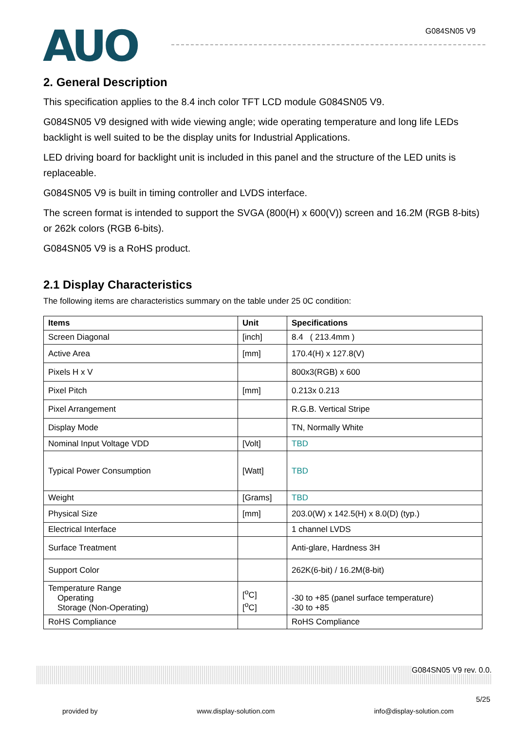AUO
G084SN05 V9
2. General Description
This specification applies to the 8.4 inch color TFT LCD module G084SN05 V9.
G084SN05 V9 designed with wide viewing angle; wide operating temperature and long life LEDs backlight is well suited to be the display units for Industrial Applications.
LED driving board for backlight unit is included in this panel and the structure of the LED units is replaceable.
G084SN05 V9 is built in timing controller and LVDS interface.
The screen format is intended to support the SVGA (800(H) x 600(V)) screen and 16.2M (RGB 8-bits) or 262k colors (RGB 6-bits).
G084SN05 V9 is a RoHS product.
2.1 Display Characteristics
The following items are characteristics summary on the table under 25 0C condition:
| Items | Unit | Specifications |
| --- | --- | --- |
| Screen Diagonal | [inch] | 8.4 ( 213.4mm ) |
| Active Area | [mm] | 170.4(H) x 127.8(V) |
| Pixels H x V | | 800x3(RGB) x 600 |
| Pixel Pitch | [mm] | 0.213x 0.213 |
| Pixel Arrangement | | R.G.B. Vertical Stripe |
| Display Mode | | TN, Normally White |
| Nominal Input Voltage VDD | [Volt] | TBD |
| Typical Power Consumption | [Watt] | TBD |
| Weight | [Grams] | TBD |
| Physical Size | [mm] | 203.0(W) x 142.5(H) x 8.0(D) (typ.) |
| Electrical Interface | | 1 channel LVDS |
| Surface Treatment | | Anti-glare, Hardness 3H |
| Support Color | | 262K(6-bit) / 16.2M(8-bit) |
| Temperature Range Operating Storage (Non-Operating) | [<sup>o</sup>C] [<sup>o</sup>C] | -30 to +85 (panel surface temperature) -30 to +85 |
| RoHS Compliance | | RoHS Compliance |
G084SN05 V9 rev. 0.0.
5/25
provided by www.display-solution.com info@display-solution.com